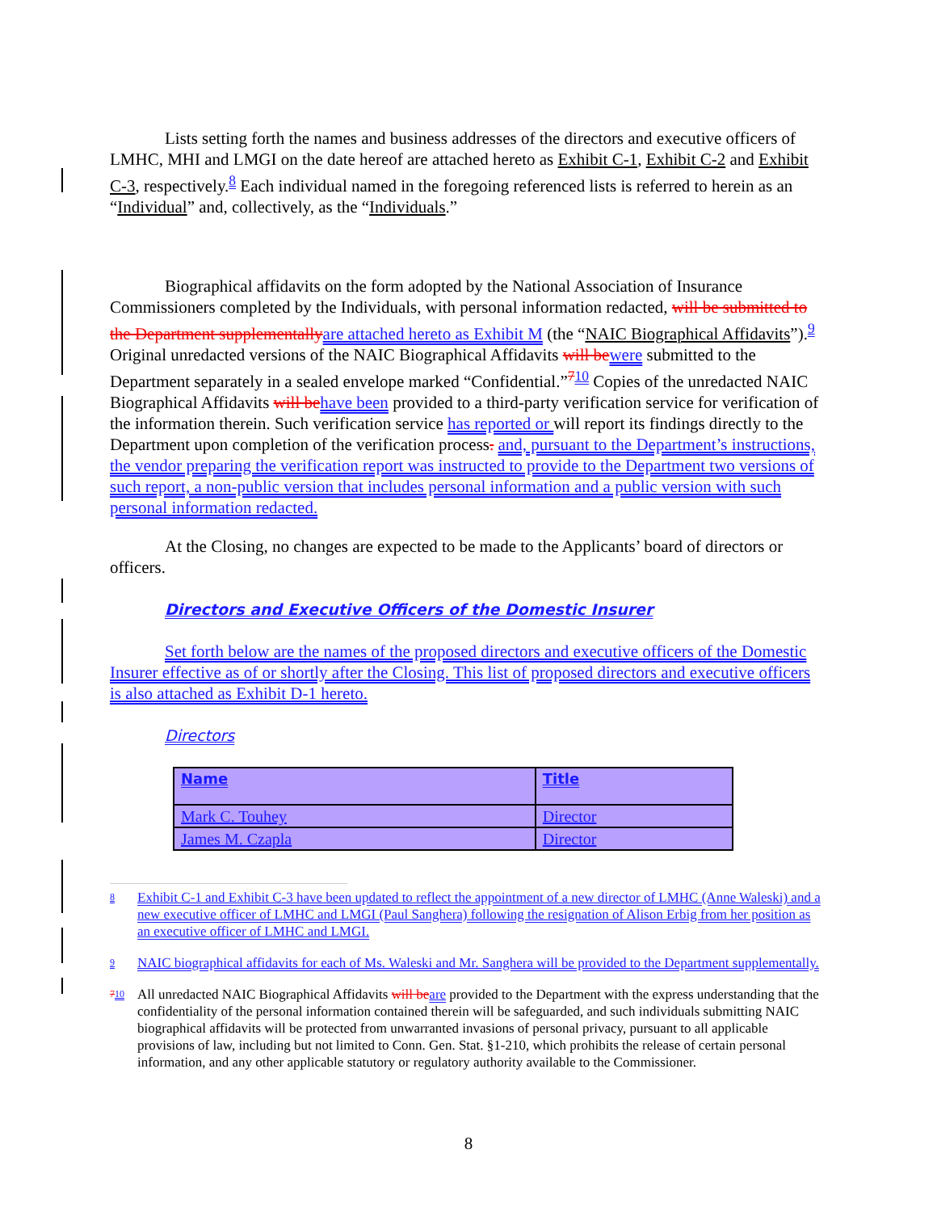Lists setting forth the names and business addresses of the directors and executive officers of LMHC, MHI and LMGI on the date hereof are attached hereto as Exhibit C-1, Exhibit C-2 and Exhibit C-3, respectively.<sup>8</sup> Each individual named in the foregoing referenced lists is referred to herein as an “Individual” and, collectively, as the “Individuals.”
Biographical affidavits on the form adopted by the National Association of Insurance Commissioners completed by the Individuals, with personal information redacted, will be submitted to the Department supplementally are attached hereto as Exhibit M (the “NAIC Biographical Affidavits”).<sup>9</sup> Original unredacted versions of the NAIC Biographical Affidavits will be were submitted to the Department separately in a sealed envelope marked “Confidential.”<sup>710</sup> Copies of the unredacted NAIC Biographical Affidavits will be have been provided to a third-party verification service for verification of the information therein. Such verification service has reported or will report its findings directly to the Department upon completion of the verification process. and, pursuant to the Department’s instructions, the vendor preparing the verification report was instructed to provide to the Department two versions of such report, a non-public version that includes personal information and a public version with such personal information redacted.
At the Closing, no changes are expected to be made to the Applicants’ board of directors or officers.
Directors and Executive Officers of the Domestic Insurer
Set forth below are the names of the proposed directors and executive officers of the Domestic Insurer effective as of or shortly after the Closing. This list of proposed directors and executive officers is also attached as Exhibit D-1 hereto.
Directors
| Name | Title |
| --- | --- |
| Mark C. Touhey | Director |
| James M. Czapla | Director |
8 Exhibit C-1 and Exhibit C-3 have been updated to reflect the appointment of a new director of LMHC (Anne Waleski) and a new executive officer of LMHC and LMGI (Paul Sanghera) following the resignation of Alison Erbig from her position as an executive officer of LMHC and LMGI.
9 NAIC biographical affidavits for each of Ms. Waleski and Mr. Sanghera will be provided to the Department supplementally.
710 All unredacted NAIC Biographical Affidavits will be are provided to the Department with the express understanding that the confidentiality of the personal information contained therein will be safeguarded, and such individuals submitting NAIC biographical affidavits will be protected from unwarranted invasions of personal privacy, pursuant to all applicable provisions of law, including but not limited to Conn. Gen. Stat. §1-210, which prohibits the release of certain personal information, and any other applicable statutory or regulatory authority available to the Commissioner.
8